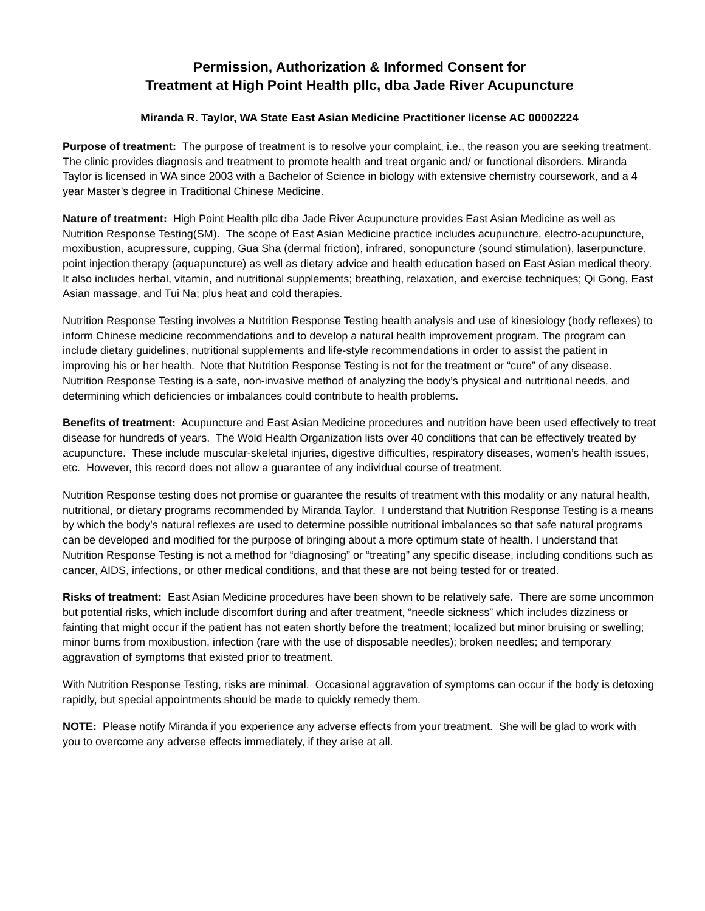Permission, Authorization & Informed Consent for
Treatment at High Point Health pllc, dba Jade River Acupuncture
Miranda R. Taylor, WA State East Asian Medicine Practitioner license AC 00002224
Purpose of treatment: The purpose of treatment is to resolve your complaint, i.e., the reason you are seeking treatment. The clinic provides diagnosis and treatment to promote health and treat organic and/ or functional disorders. Miranda Taylor is licensed in WA since 2003 with a Bachelor of Science in biology with extensive chemistry coursework, and a 4 year Master’s degree in Traditional Chinese Medicine.
Nature of treatment: High Point Health pllc dba Jade River Acupuncture provides East Asian Medicine as well as Nutrition Response Testing(SM). The scope of East Asian Medicine practice includes acupuncture, electro-acupuncture, moxibustion, acupressure, cupping, Gua Sha (dermal friction), infrared, sonopuncture (sound stimulation), laserpuncture, point injection therapy (aquapuncture) as well as dietary advice and health education based on East Asian medical theory. It also includes herbal, vitamin, and nutritional supplements; breathing, relaxation, and exercise techniques; Qi Gong, East Asian massage, and Tui Na; plus heat and cold therapies.
Nutrition Response Testing involves a Nutrition Response Testing health analysis and use of kinesiology (body reflexes) to inform Chinese medicine recommendations and to develop a natural health improvement program. The program can include dietary guidelines, nutritional supplements and life-style recommendations in order to assist the patient in improving his or her health. Note that Nutrition Response Testing is not for the treatment or “cure” of any disease. Nutrition Response Testing is a safe, non-invasive method of analyzing the body’s physical and nutritional needs, and determining which deficiencies or imbalances could contribute to health problems.
Benefits of treatment: Acupuncture and East Asian Medicine procedures and nutrition have been used effectively to treat disease for hundreds of years. The Wold Health Organization lists over 40 conditions that can be effectively treated by acupuncture. These include muscular-skeletal injuries, digestive difficulties, respiratory diseases, women’s health issues, etc. However, this record does not allow a guarantee of any individual course of treatment.
Nutrition Response testing does not promise or guarantee the results of treatment with this modality or any natural health, nutritional, or dietary programs recommended by Miranda Taylor. I understand that Nutrition Response Testing is a means by which the body’s natural reflexes are used to determine possible nutritional imbalances so that safe natural programs can be developed and modified for the purpose of bringing about a more optimum state of health. I understand that Nutrition Response Testing is not a method for “diagnosing” or “treating” any specific disease, including conditions such as cancer, AIDS, infections, or other medical conditions, and that these are not being tested for or treated.
Risks of treatment: East Asian Medicine procedures have been shown to be relatively safe. There are some uncommon but potential risks, which include discomfort during and after treatment, “needle sickness” which includes dizziness or fainting that might occur if the patient has not eaten shortly before the treatment; localized but minor bruising or swelling; minor burns from moxibustion, infection (rare with the use of disposable needles); broken needles; and temporary aggravation of symptoms that existed prior to treatment.
With Nutrition Response Testing, risks are minimal. Occasional aggravation of symptoms can occur if the body is detoxing rapidly, but special appointments should be made to quickly remedy them.
NOTE: Please notify Miranda if you experience any adverse effects from your treatment. She will be glad to work with you to overcome any adverse effects immediately, if they arise at all.